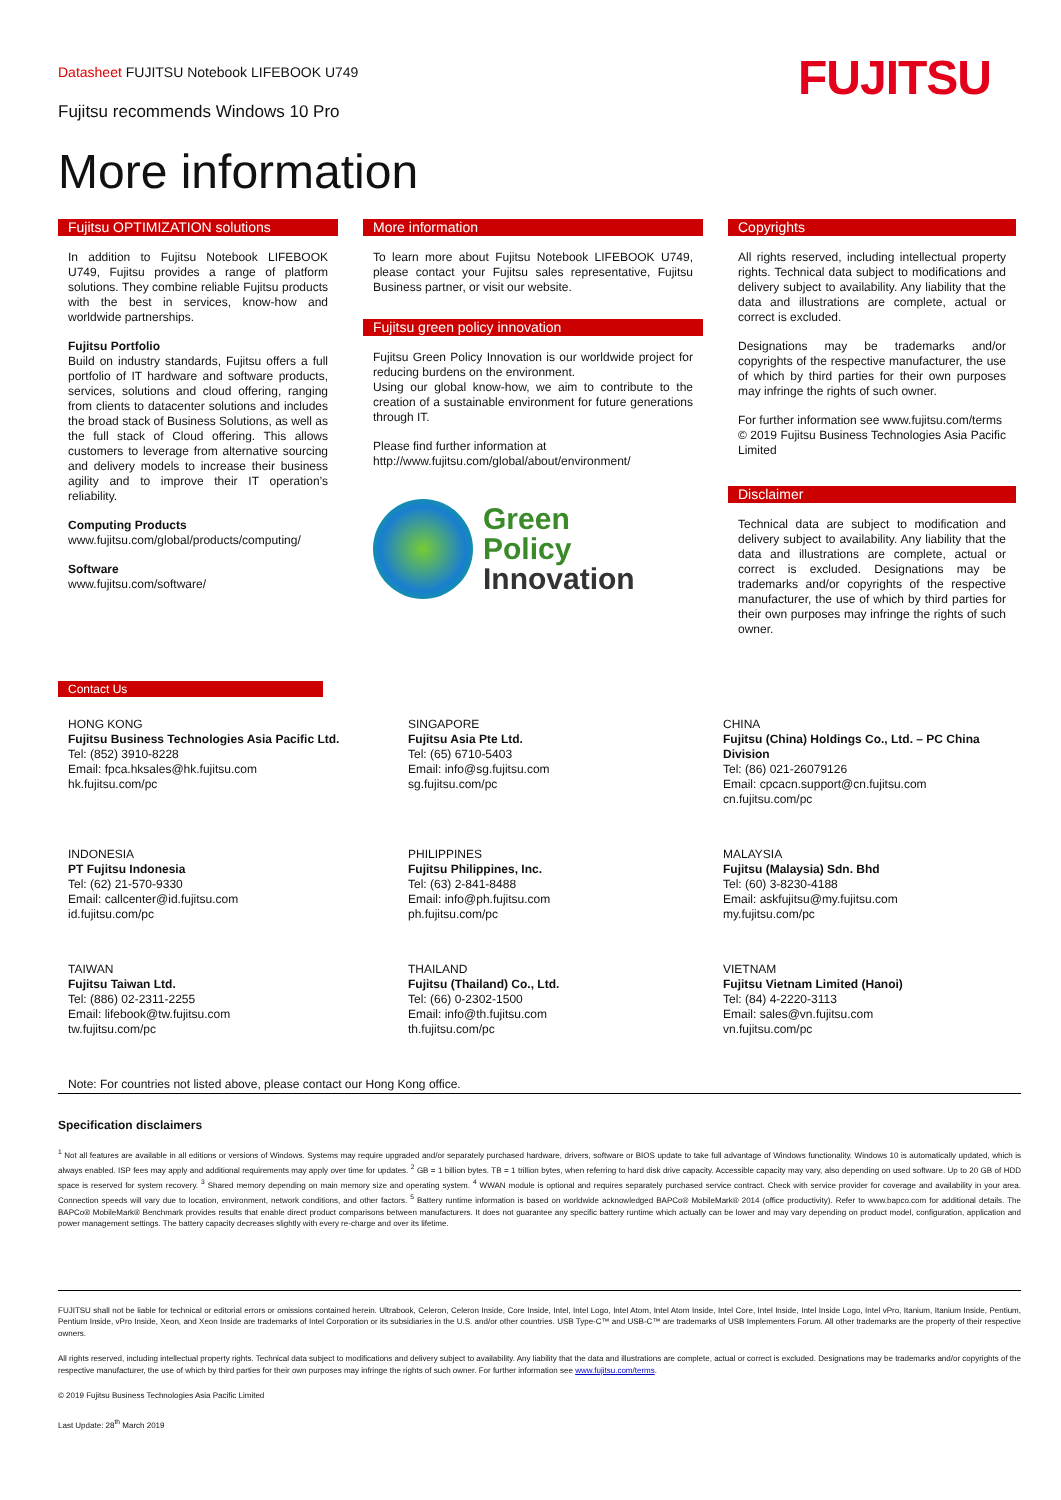Datasheet FUJITSU Notebook LIFEBOOK U749
Fujitsu recommends Windows 10 Pro
FUJITSU
More information
Fujitsu OPTIMIZATION solutions
In addition to Fujitsu Notebook LIFEBOOK U749, Fujitsu provides a range of platform solutions. They combine reliable Fujitsu products with the best in services, know-how and worldwide partnerships.
Fujitsu Portfolio
Build on industry standards, Fujitsu offers a full portfolio of IT hardware and software products, services, solutions and cloud offering, ranging from clients to datacenter solutions and includes the broad stack of Business Solutions, as well as the full stack of Cloud offering. This allows customers to leverage from alternative sourcing and delivery models to increase their business agility and to improve their IT operation’s reliability.
Computing Products
www.fujitsu.com/global/products/computing/
Software
www.fujitsu.com/software/
More information
To learn more about Fujitsu Notebook LIFEBOOK U749, please contact your Fujitsu sales representative, Fujitsu Business partner, or visit our website.
Fujitsu green policy innovation
Fujitsu Green Policy Innovation is our worldwide project for reducing burdens on the environment.
Using our global know-how, we aim to contribute to the creation of a sustainable environment for future generations through IT.
Please find further information at
http://www.fujitsu.com/global/about/environment/
Green
Policy
Innovation
Copyrights
All rights reserved, including intellectual property rights. Technical data subject to modifications and delivery subject to availability. Any liability that the data and illustrations are complete, actual or correct is excluded.
Designations may be trademarks and/or copyrights of the respective manufacturer, the use of which by third parties for their own purposes may infringe the rights of such owner.
For further information see www.fujitsu.com/terms
© 2019 Fujitsu Business Technologies Asia Pacific Limited
Disclaimer
Technical data are subject to modification and delivery subject to availability. Any liability that the data and illustrations are complete, actual or correct is excluded. Designations may be trademarks and/or copyrights of the respective manufacturer, the use of which by third parties for their own purposes may infringe the rights of such owner.
Contact Us
HONG KONG
Fujitsu Business Technologies Asia Pacific Ltd.
Tel: (852) 3910-8228
Email: fpca.hksales@hk.fujitsu.com
hk.fujitsu.com/pc
SINGAPORE
Fujitsu Asia Pte Ltd.
Tel: (65) 6710-5403
Email: info@sg.fujitsu.com
sg.fujitsu.com/pc
CHINA
Fujitsu (China) Holdings Co., Ltd. – PC China Division
Tel: (86) 021-26079126
Email: cpcacn.support@cn.fujitsu.com
cn.fujitsu.com/pc
INDONESIA
PT Fujitsu Indonesia
Tel: (62) 21-570-9330
Email: callcenter@id.fujitsu.com
id.fujitsu.com/pc
PHILIPPINES
Fujitsu Philippines, Inc.
Tel: (63) 2-841-8488
Email: info@ph.fujitsu.com
ph.fujitsu.com/pc
MALAYSIA
Fujitsu (Malaysia) Sdn. Bhd
Tel: (60) 3-8230-4188
Email: askfujitsu@my.fujitsu.com
my.fujitsu.com/pc
TAIWAN
Fujitsu Taiwan Ltd.
Tel: (886) 02-2311-2255
Email: lifebook@tw.fujitsu.com
tw.fujitsu.com/pc
THAILAND
Fujitsu (Thailand) Co., Ltd.
Tel: (66) 0-2302-1500
Email: info@th.fujitsu.com
th.fujitsu.com/pc
VIETNAM
Fujitsu Vietnam Limited (Hanoi)
Tel: (84) 4-2220-3113
Email: sales@vn.fujitsu.com
vn.fujitsu.com/pc
Note: For countries not listed above, please contact our Hong Kong office.
Specification disclaimers
<sup>1</sup> Not all features are available in all editions or versions of Windows. Systems may require upgraded and/or separately purchased hardware, drivers, software or BIOS update to take full advantage of Windows functionality. Windows 10 is automatically updated, which is always enabled. ISP fees may apply and additional requirements may apply over time for updates. <sup>2</sup> GB = 1 billion bytes. TB = 1 trillion bytes, when referring to hard disk drive capacity. Accessible capacity may vary, also depending on used software. Up to 20 GB of HDD space is reserved for system recovery. <sup>3</sup> Shared memory depending on main memory size and operating system. <sup>4</sup> WWAN module is optional and requires separately purchased service contract. Check with service provider for coverage and availability in your area. Connection speeds will vary due to location, environment, network conditions, and other factors. <sup>5</sup> Battery runtime information is based on worldwide acknowledged BAPCo® MobileMark® 2014 (office productivity). Refer to www.bapco.com for additional details. The BAPCo® MobileMark® Benchmark provides results that enable direct product comparisons between manufacturers. It does not guarantee any specific battery runtime which actually can be lower and may vary depending on product model, configuration, application and power management settings. The battery capacity decreases slightly with every re-charge and over its lifetime.
FUJITSU shall not be liable for technical or editorial errors or omissions contained herein. Ultrabook, Celeron, Celeron Inside, Core Inside, Intel, Intel Logo, Intel Atom, Intel Atom Inside, Intel Core, Intel Inside, Intel Inside Logo, Intel vPro, Itanium, Itanium Inside, Pentium, Pentium Inside, vPro Inside, Xeon, and Xeon Inside are trademarks of Intel Corporation or its subsidiaries in the U.S. and/or other countries. USB Type-C™ and USB-C™ are trademarks of USB Implementers Forum. All other trademarks are the property of their respective owners.
All rights reserved, including intellectual property rights. Technical data subject to modifications and delivery subject to availability. Any liability that the data and illustrations are complete, actual or correct is excluded. Designations may be trademarks and/or copyrights of the respective manufacturer, the use of which by third parties for their own purposes may infringe the rights of such owner. For further information see www.fujitsu.com/terms.
© 2019 Fujitsu Business Technologies Asia Pacific Limited
Last Update: 28<sup>th</sup> March 2019